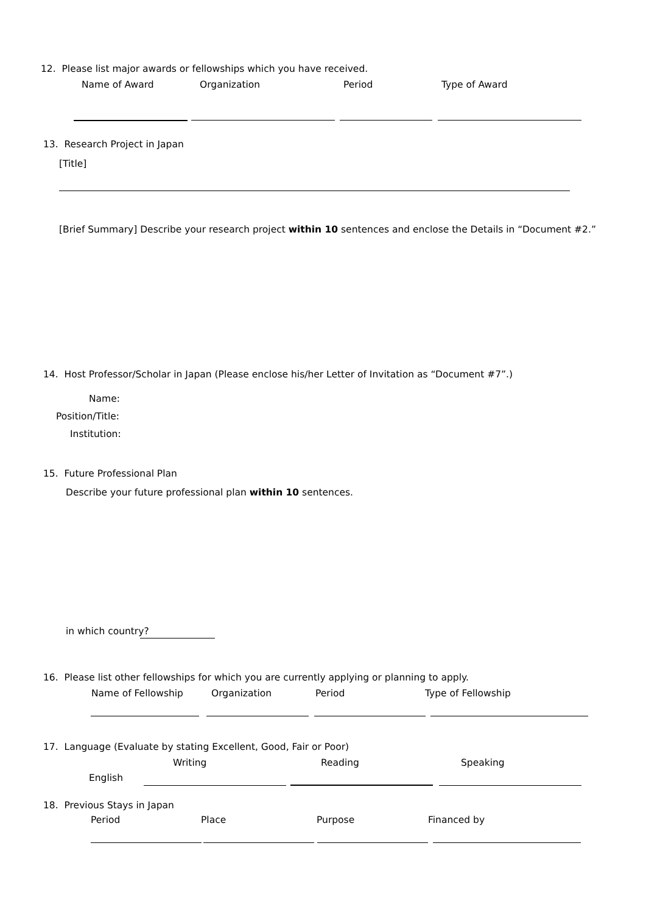12. Please list major awards or fellowships which you have received.
Name of Award Organization Period Type of Award
13. Research Project in Japan
[Title]
[Brief Summary] Describe your research project within 10 sentences and enclose the Details in “Document #2.”
14. Host Professor/Scholar in Japan (Please enclose his/her Letter of Invitation as “Document #7”.)
Name:
Position/Title:
Institution:
15. Future Professional Plan
Describe your future professional plan within 10 sentences.
in which country?
16. Please list other fellowships for which you are currently applying or planning to apply.
Name of Fellowship Organization Period Type of Fellowship
17. Language (Evaluate by stating Excellent, Good, Fair or Poor)
Writing Reading Speaking
English
18. Previous Stays in Japan
Period Place Purpose Financed by